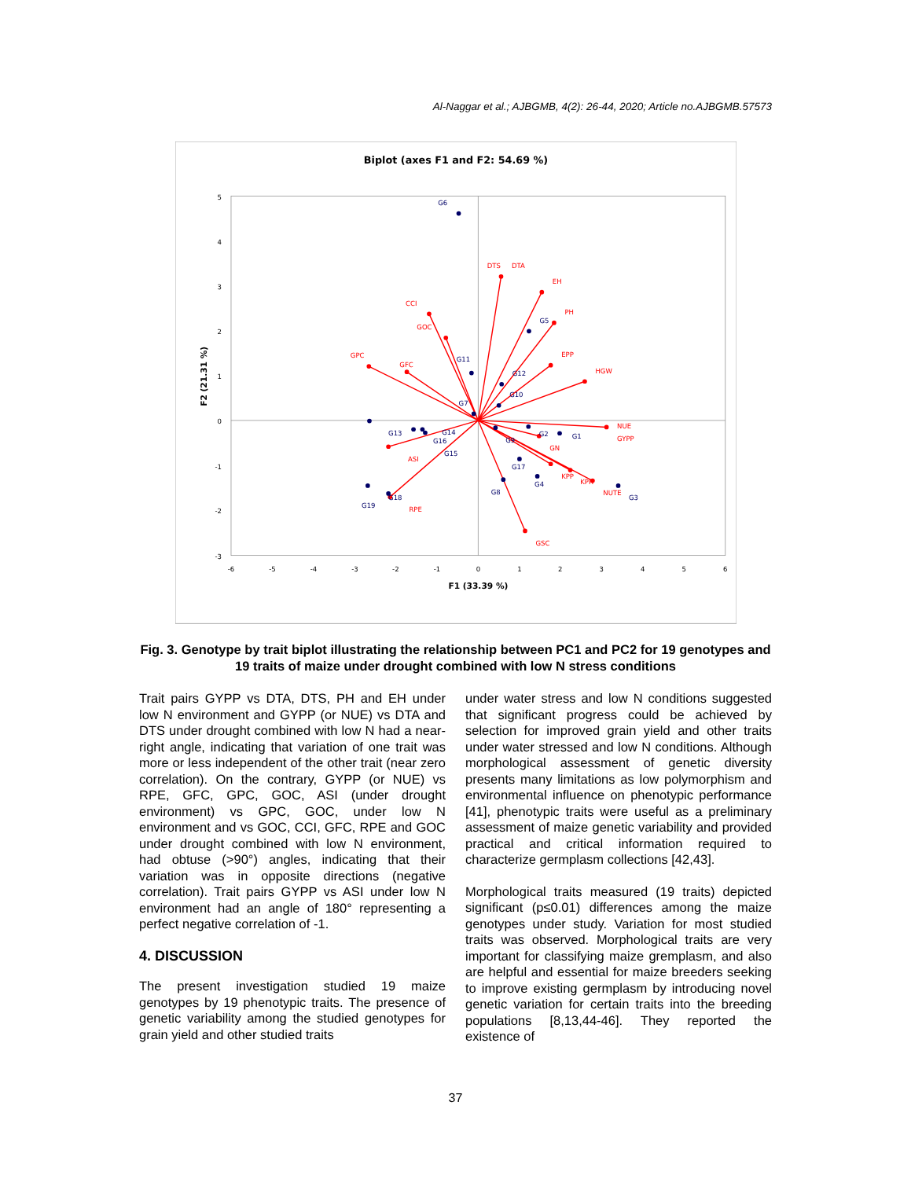Al-Naggar et al.; AJBGMB, 4(2): 26-44, 2020; Article no.AJBGMB.57573
Biplot (axes F1 and F2: 54.69 %)
5
4
3
2
1
0
-1
-2
-3
-6
-5
-4
-3
-2
-1
0
1
2
3
4
5
6
F1 (33.39 %)
F2 (21.31 %)
DTS
DTA
EH
PH
EPP
HGW
NUE
GYPP
GN
KPP
KPR
NUTE
GSC
RPE
ASI
GPC
GFC
GOC
CCI
G6
G5
G11
G12
G10
G7
G13
G14
G16
G15
G9
G2
G1
G17
G4
G8
G3
G19
G18
Fig. 3. Genotype by trait biplot illustrating the relationship between PC1 and PC2 for 19 genotypes and 19 traits of maize under drought combined with low N stress conditions
Trait pairs GYPP vs DTA, DTS, PH and EH under low N environment and GYPP (or NUE) vs DTA and DTS under drought combined with low N had a near-right angle, indicating that variation of one trait was more or less independent of the other trait (near zero correlation). On the contrary, GYPP (or NUE) vs RPE, GFC, GPC, GOC, ASI (under drought environment) vs GPC, GOC, under low N environment and vs GOC, CCI, GFC, RPE and GOC under drought combined with low N environment, had obtuse (>90°) angles, indicating that their variation was in opposite directions (negative correlation). Trait pairs GYPP vs ASI under low N environment had an angle of 180° representing a perfect negative correlation of -1.
4. DISCUSSION
The present investigation studied 19 maize genotypes by 19 phenotypic traits. The presence of genetic variability among the studied genotypes for grain yield and other studied traits
under water stress and low N conditions suggested that significant progress could be achieved by selection for improved grain yield and other traits under water stressed and low N conditions. Although morphological assessment of genetic diversity presents many limitations as low polymorphism and environmental influence on phenotypic performance [41], phenotypic traits were useful as a preliminary assessment of maize genetic variability and provided practical and critical information required to characterize germplasm collections [42,43].
Morphological traits measured (19 traits) depicted significant (p≤0.01) differences among the maize genotypes under study. Variation for most studied traits was observed. Morphological traits are very important for classifying maize gremplasm, and also are helpful and essential for maize breeders seeking to improve existing germplasm by introducing novel genetic variation for certain traits into the breeding populations [8,13,44-46]. They reported the existence of
37